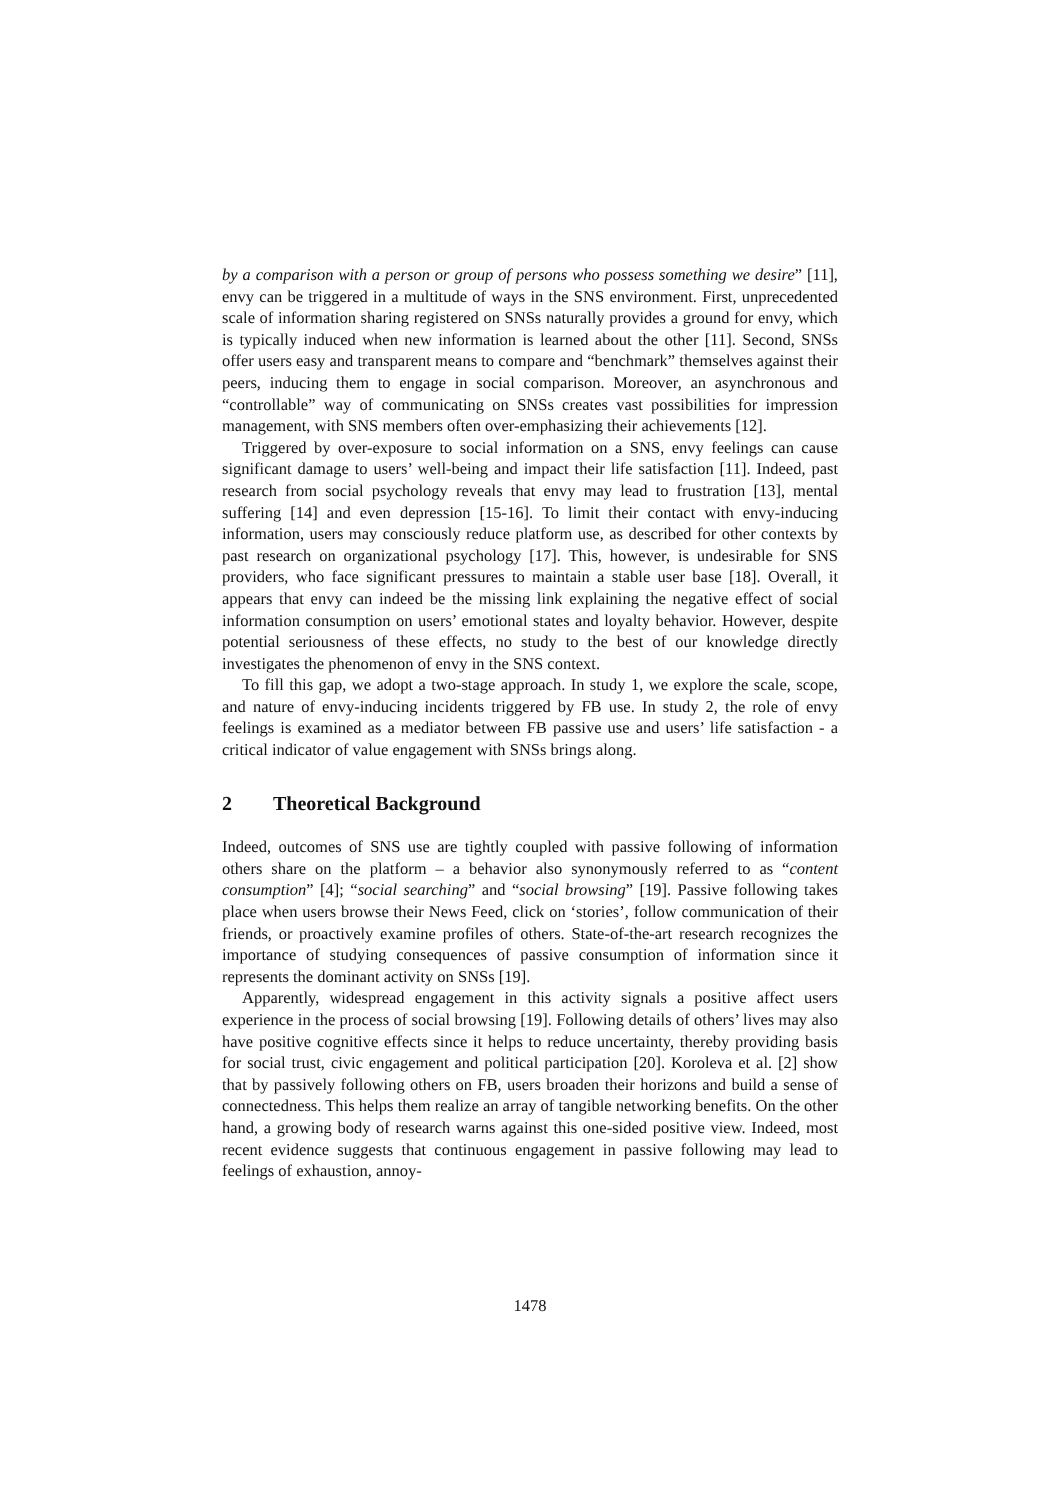by a comparison with a person or group of persons who possess something we desire” [11], envy can be triggered in a multitude of ways in the SNS environment. First, unprecedented scale of information sharing registered on SNSs naturally provides a ground for envy, which is typically induced when new information is learned about the other [11]. Second, SNSs offer users easy and transparent means to compare and “benchmark” themselves against their peers, inducing them to engage in social comparison. Moreover, an asynchronous and “controllable” way of communicating on SNSs creates vast possibilities for impression management, with SNS members often over-emphasizing their achievements [12].
Triggered by over-exposure to social information on a SNS, envy feelings can cause significant damage to users’ well-being and impact their life satisfaction [11]. Indeed, past research from social psychology reveals that envy may lead to frustration [13], mental suffering [14] and even depression [15-16]. To limit their contact with envy-inducing information, users may consciously reduce platform use, as described for other contexts by past research on organizational psychology [17]. This, however, is undesirable for SNS providers, who face significant pressures to maintain a stable user base [18]. Overall, it appears that envy can indeed be the missing link explaining the negative effect of social information consumption on users’ emotional states and loyalty behavior. However, despite potential seriousness of these effects, no study to the best of our knowledge directly investigates the phenomenon of envy in the SNS context.
To fill this gap, we adopt a two-stage approach. In study 1, we explore the scale, scope, and nature of envy-inducing incidents triggered by FB use. In study 2, the role of envy feelings is examined as a mediator between FB passive use and users’ life satisfaction - a critical indicator of value engagement with SNSs brings along.
2 Theoretical Background
Indeed, outcomes of SNS use are tightly coupled with passive following of information others share on the platform – a behavior also synonymously referred to as “content consumption” [4]; “social searching” and “social browsing” [19]. Passive following takes place when users browse their News Feed, click on ‘stories’, follow communication of their friends, or proactively examine profiles of others. State-of-the-art research recognizes the importance of studying consequences of passive consumption of information since it represents the dominant activity on SNSs [19].
Apparently, widespread engagement in this activity signals a positive affect users experience in the process of social browsing [19]. Following details of others’ lives may also have positive cognitive effects since it helps to reduce uncertainty, thereby providing basis for social trust, civic engagement and political participation [20]. Koroleva et al. [2] show that by passively following others on FB, users broaden their horizons and build a sense of connectedness. This helps them realize an array of tangible networking benefits. On the other hand, a growing body of research warns against this one-sided positive view. Indeed, most recent evidence suggests that continuous engagement in passive following may lead to feelings of exhaustion, annoy-
1478